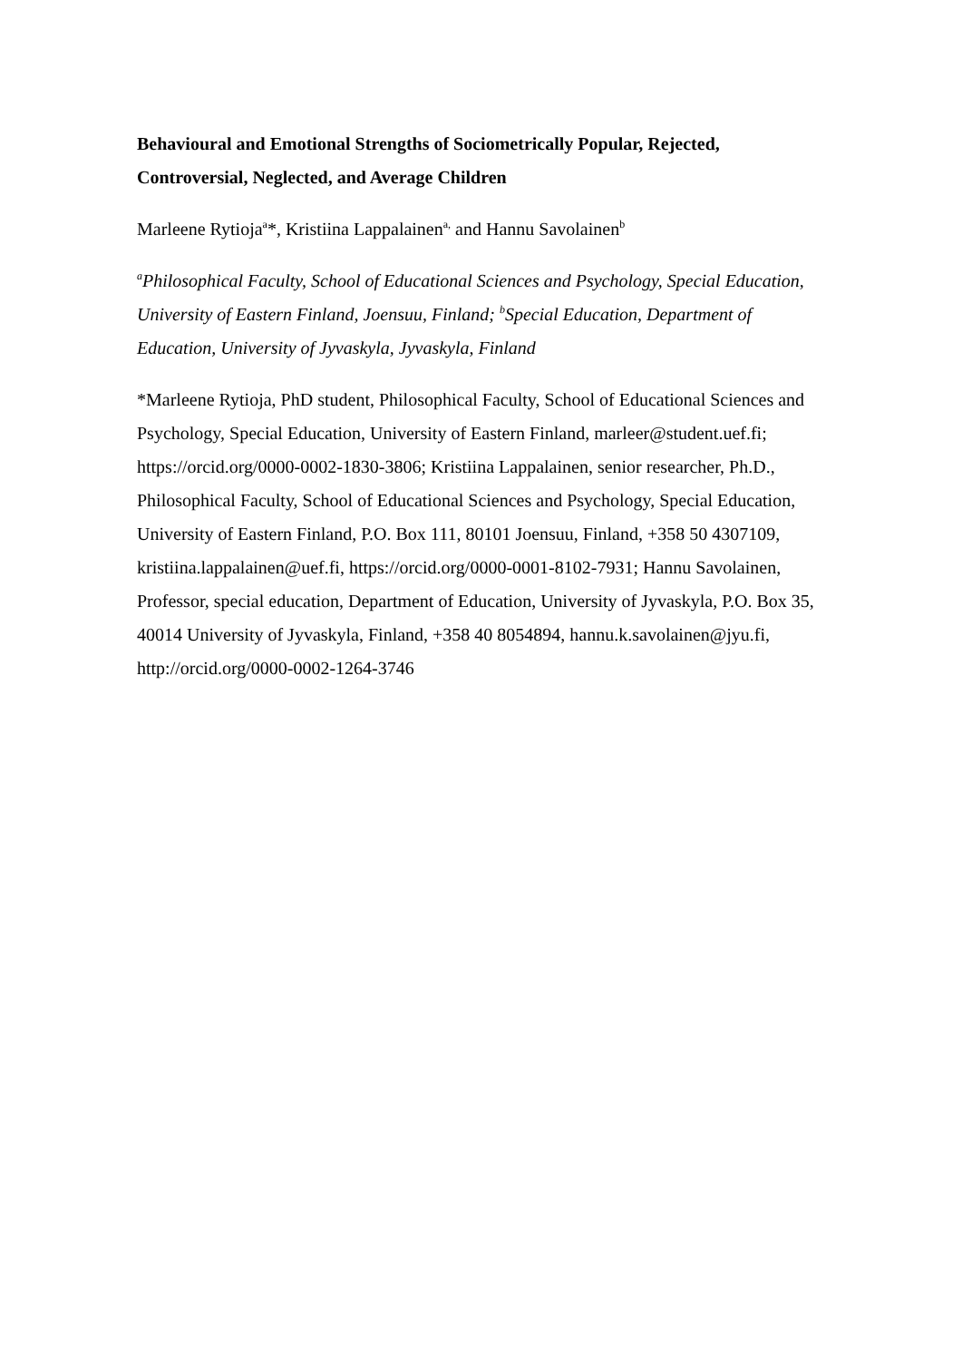Behavioural and Emotional Strengths of Sociometrically Popular, Rejected, Controversial, Neglected, and Average Children
Marleene Rytioja<sup>a</sup>*, Kristiina Lappalainen<sup>a,</sup> and Hannu Savolainen<sup>b</sup>
<sup>a</sup> Philosophical Faculty, School of Educational Sciences and Psychology, Special Education, University of Eastern Finland, Joensuu, Finland; <sup>b</sup>Special Education, Department of Education, University of Jyvaskyla, Jyvaskyla, Finland
*Marleene Rytioja, PhD student, Philosophical Faculty, School of Educational Sciences and Psychology, Special Education, University of Eastern Finland, marleer@student.uef.fi; https://orcid.org/0000-0002-1830-3806; Kristiina Lappalainen, senior researcher, Ph.D., Philosophical Faculty, School of Educational Sciences and Psychology, Special Education, University of Eastern Finland, P.O. Box 111, 80101 Joensuu, Finland, +358 50 4307109, kristiina.lappalainen@uef.fi, https://orcid.org/0000-0001-8102-7931; Hannu Savolainen, Professor, special education, Department of Education, University of Jyvaskyla, P.O. Box 35, 40014 University of Jyvaskyla, Finland, +358 40 8054894, hannu.k.savolainen@jyu.fi, http://orcid.org/0000-0002-1264-3746